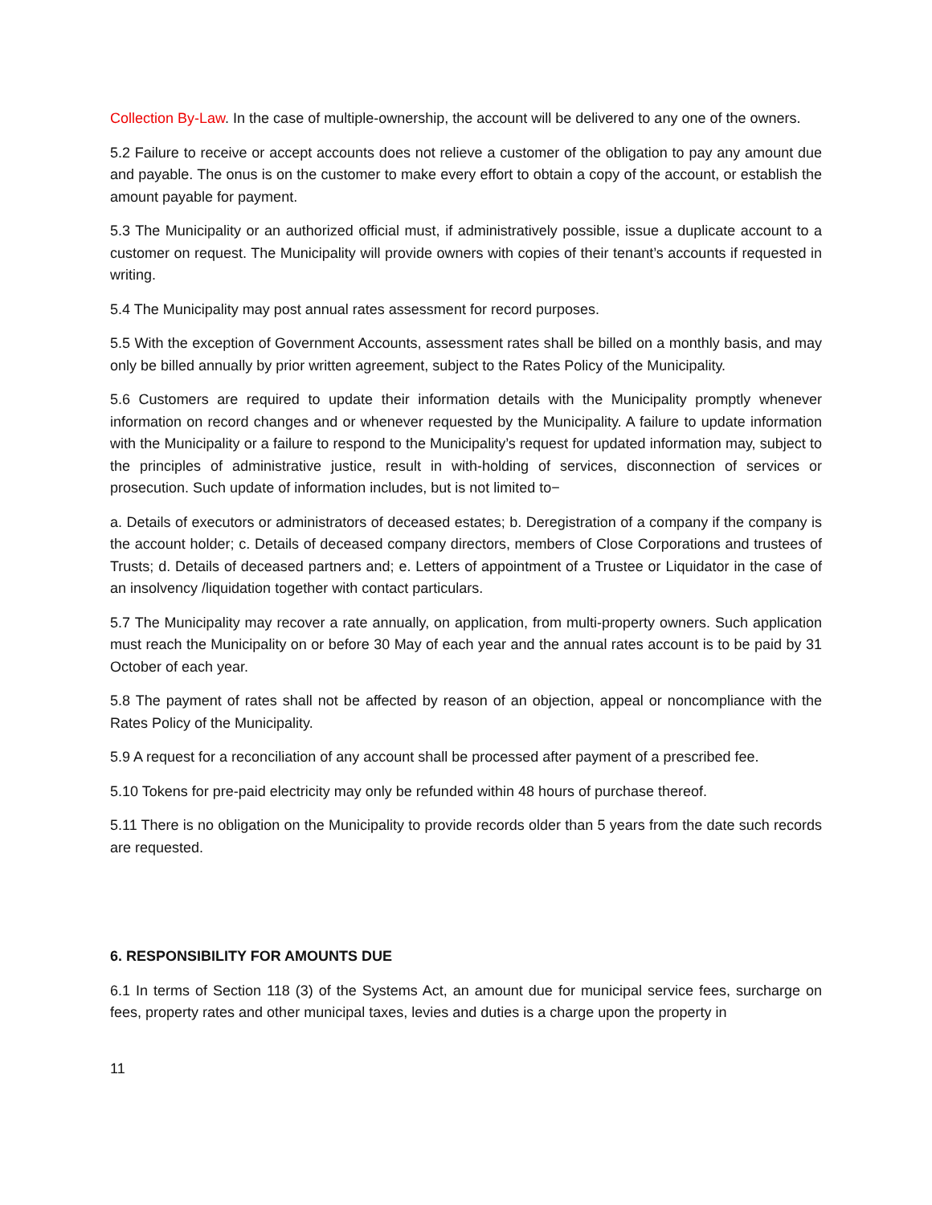Collection By-Law. In the case of multiple-ownership, the account will be delivered to any one of the owners.
5.2 Failure to receive or accept accounts does not relieve a customer of the obligation to pay any amount due and payable. The onus is on the customer to make every effort to obtain a copy of the account, or establish the amount payable for payment.
5.3 The Municipality or an authorized official must, if administratively possible, issue a duplicate account to a customer on request. The Municipality will provide owners with copies of their tenant’s accounts if requested in writing.
5.4 The Municipality may post annual rates assessment for record purposes.
5.5 With the exception of Government Accounts, assessment rates shall be billed on a monthly basis, and may only be billed annually by prior written agreement, subject to the Rates Policy of the Municipality.
5.6 Customers are required to update their information details with the Municipality promptly whenever information on record changes and or whenever requested by the Municipality. A failure to update information with the Municipality or a failure to respond to the Municipality’s request for updated information may, subject to the principles of administrative justice, result in with-holding of services, disconnection of services or prosecution. Such update of information includes, but is not limited to−
a. Details of executors or administrators of deceased estates; b. Deregistration of a company if the company is the account holder; c. Details of deceased company directors, members of Close Corporations and trustees of Trusts; d. Details of deceased partners and; e. Letters of appointment of a Trustee or Liquidator in the case of an insolvency /liquidation together with contact particulars.
5.7 The Municipality may recover a rate annually, on application, from multi-property owners. Such application must reach the Municipality on or before 30 May of each year and the annual rates account is to be paid by 31 October of each year.
5.8 The payment of rates shall not be affected by reason of an objection, appeal or noncompliance with the Rates Policy of the Municipality.
5.9 A request for a reconciliation of any account shall be processed after payment of a prescribed fee.
5.10 Tokens for pre-paid electricity may only be refunded within 48 hours of purchase thereof.
5.11 There is no obligation on the Municipality to provide records older than 5 years from the date such records are requested.
6. RESPONSIBILITY FOR AMOUNTS DUE
6.1 In terms of Section 118 (3) of the Systems Act, an amount due for municipal service fees, surcharge on fees, property rates and other municipal taxes, levies and duties is a charge upon the property in
11